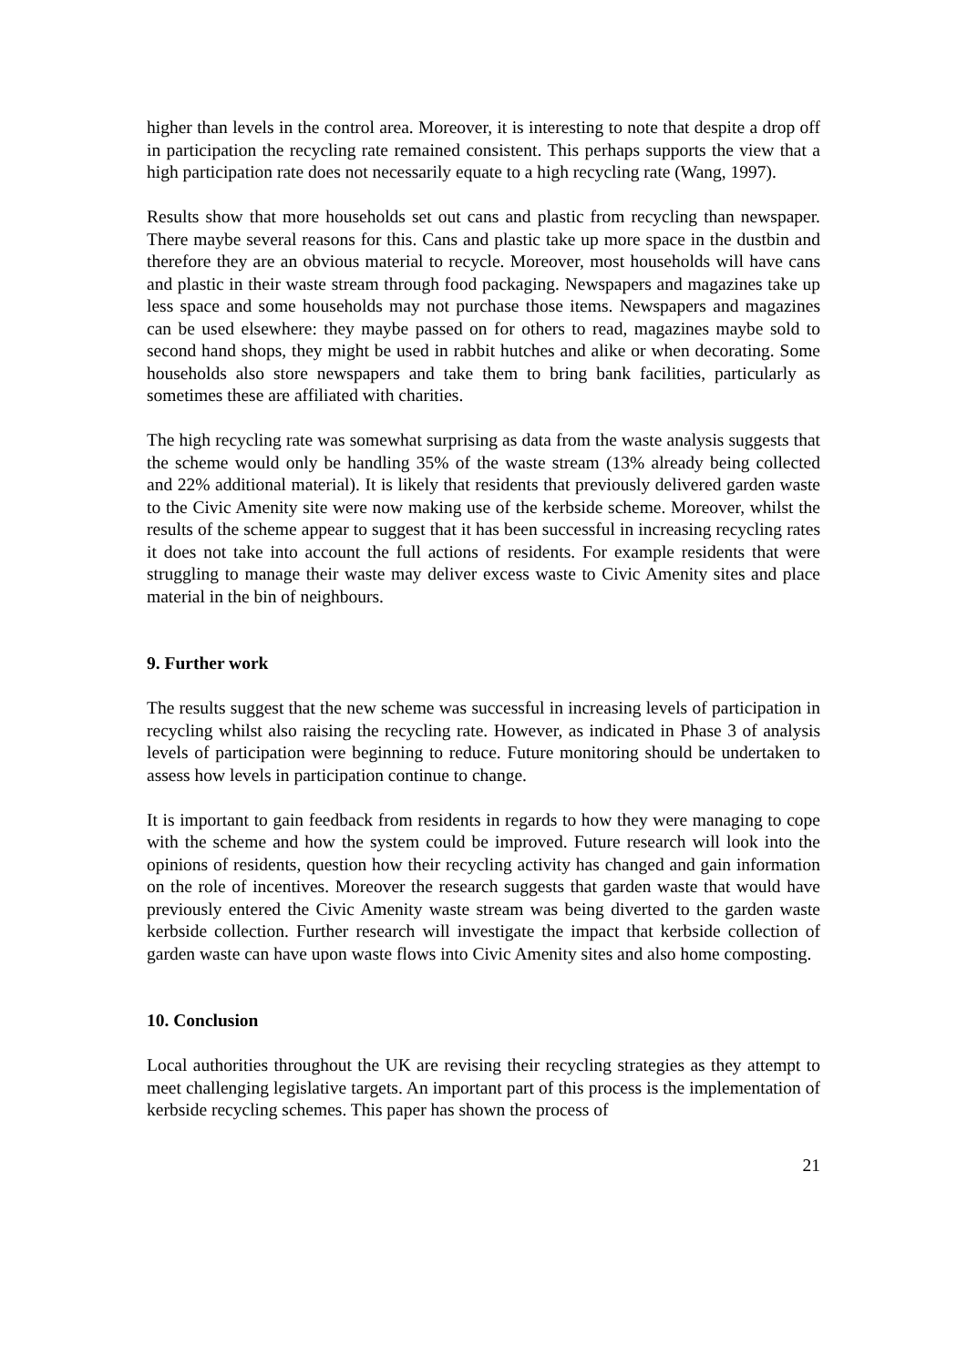higher than levels in the control area. Moreover, it is interesting to note that despite a drop off in participation the recycling rate remained consistent. This perhaps supports the view that a high participation rate does not necessarily equate to a high recycling rate (Wang, 1997).
Results show that more households set out cans and plastic from recycling than newspaper. There maybe several reasons for this. Cans and plastic take up more space in the dustbin and therefore they are an obvious material to recycle. Moreover, most households will have cans and plastic in their waste stream through food packaging. Newspapers and magazines take up less space and some households may not purchase those items. Newspapers and magazines can be used elsewhere: they maybe passed on for others to read, magazines maybe sold to second hand shops, they might be used in rabbit hutches and alike or when decorating. Some households also store newspapers and take them to bring bank facilities, particularly as sometimes these are affiliated with charities.
The high recycling rate was somewhat surprising as data from the waste analysis suggests that the scheme would only be handling 35% of the waste stream (13% already being collected and 22% additional material). It is likely that residents that previously delivered garden waste to the Civic Amenity site were now making use of the kerbside scheme. Moreover, whilst the results of the scheme appear to suggest that it has been successful in increasing recycling rates it does not take into account the full actions of residents. For example residents that were struggling to manage their waste may deliver excess waste to Civic Amenity sites and place material in the bin of neighbours.
9. Further work
The results suggest that the new scheme was successful in increasing levels of participation in recycling whilst also raising the recycling rate. However, as indicated in Phase 3 of analysis levels of participation were beginning to reduce. Future monitoring should be undertaken to assess how levels in participation continue to change.
It is important to gain feedback from residents in regards to how they were managing to cope with the scheme and how the system could be improved. Future research will look into the opinions of residents, question how their recycling activity has changed and gain information on the role of incentives. Moreover the research suggests that garden waste that would have previously entered the Civic Amenity waste stream was being diverted to the garden waste kerbside collection. Further research will investigate the impact that kerbside collection of garden waste can have upon waste flows into Civic Amenity sites and also home composting.
10. Conclusion
Local authorities throughout the UK are revising their recycling strategies as they attempt to meet challenging legislative targets. An important part of this process is the implementation of kerbside recycling schemes. This paper has shown the process of
21